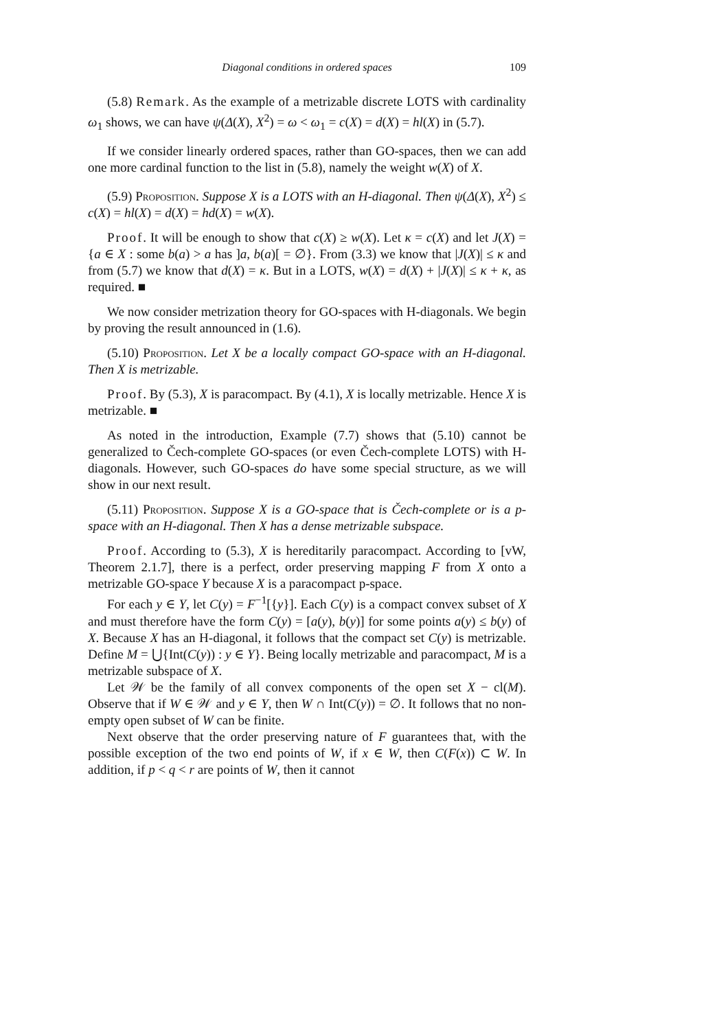Diagonal conditions in ordered spaces 109
(5.8) Remark. As the example of a metrizable discrete LOTS with cardinality ω<sub>1</sub> shows, we can have ψ(Δ(X), X<sup>2</sup>) = ω < ω<sub>1</sub> = c(X) = d(X) = hl(X) in (5.7).
If we consider linearly ordered spaces, rather than GO-spaces, then we can add one more cardinal function to the list in (5.8), namely the weight w(X) of X.
(5.9) Proposition. Suppose X is a LOTS with an H-diagonal. Then ψ(Δ(X), X<sup>2</sup>) ≤ c(X) = hl(X) = d(X) = hd(X) = w(X).
Proof. It will be enough to show that c(X) ≥ w(X). Let κ = c(X) and let J(X) = {a ∈ X : some b(a) > a has ]a, b(a)[ = ∅}. From (3.3) we know that |J(X)| ≤ κ and from (5.7) we know that d(X) = κ. But in a LOTS, w(X) = d(X) + |J(X)| ≤ κ + κ, as required. ■
We now consider metrization theory for GO-spaces with H-diagonals. We begin by proving the result announced in (1.6).
(5.10) Proposition. Let X be a locally compact GO-space with an H-diagonal. Then X is metrizable.
Proof. By (5.3), X is paracompact. By (4.1), X is locally metrizable. Hence X is metrizable. ■
As noted in the introduction, Example (7.7) shows that (5.10) cannot be generalized to Čech-complete GO-spaces (or even Čech-complete LOTS) with H-diagonals. However, such GO-spaces do have some special structure, as we will show in our next result.
(5.11) Proposition. Suppose X is a GO-space that is Čech-complete or is a p-space with an H-diagonal. Then X has a dense metrizable subspace.
Proof. According to (5.3), X is hereditarily paracompact. According to [vW, Theorem 2.1.7], there is a perfect, order preserving mapping F from X onto a metrizable GO-space Y because X is a paracompact p-space.
For each y ∈ Y, let C(y) = F<sup>−1</sup>[{y}]. Each C(y) is a compact convex subset of X and must therefore have the form C(y) = [a(y), b(y)] for some points a(y) ≤ b(y) of X. Because X has an H-diagonal, it follows that the compact set C(y) is metrizable. Define M = ⋃{Int(C(y)) : y ∈ Y}. Being locally metrizable and paracompact, M is a metrizable subspace of X.
Let 𝒲 be the family of all convex components of the open set X − cl(M). Observe that if W ∈ 𝒲 and y ∈ Y, then W ∩ Int(C(y)) = ∅. It follows that no non-empty open subset of W can be finite.
Next observe that the order preserving nature of F guarantees that, with the possible exception of the two end points of W, if x ∈ W, then C(F(x)) ⊂ W. In addition, if p < q < r are points of W, then it cannot